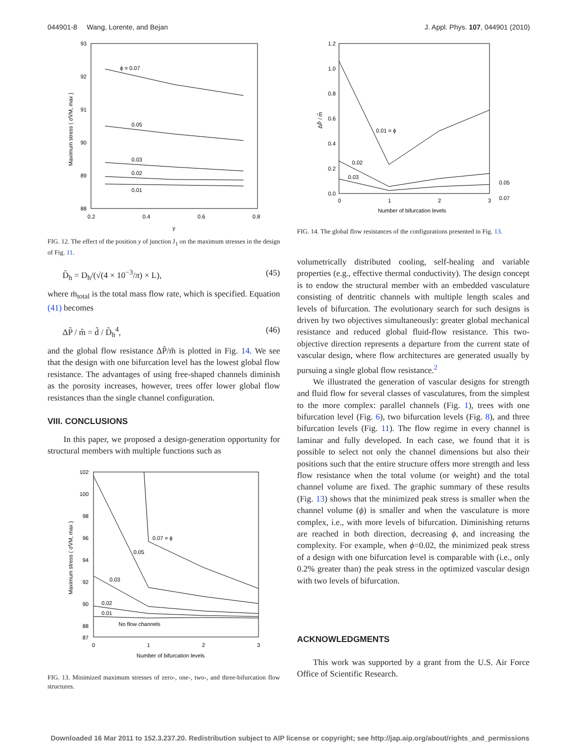044901-8 Wang, Lorente, and Bejan J. Appl. Phys. 107, 044901 (2010)
93
92
91
90
89
88
0.2
0.4
0.6
0.8
y
Maximum stress ( σ̃VM, max )
ϕ = 0.07
0.05
0.03
0.02
0.01
FIG. 12. The effect of the position y of junction J<sub>1</sub> on the maximum stresses in the design of Fig. 11.
D̃<sub>h</sub> = D<sub>h</sub>/(√(4 × 10<sup>−3</sup>/π) × L), (45)
where ṁ<sub>total</sub> is the total mass flow rate, which is specified. Equation (41) becomes
ΔP̃ / m̃ = d̃ / D̃<sub>h</sub><sup>4</sup>, (46)
and the global flow resistance ΔP̃/m̃ is plotted in Fig. 14. We see that the design with one bifurcation level has the lowest global flow resistance. The advantages of using free-shaped channels diminish as the porosity increases, however, trees offer lower global flow resistances than the single channel configuration.
VIII. CONCLUSIONS
In this paper, we proposed a design-generation opportunity for structural members with multiple functions such as
102
100
98
96
94
92
90
88
87
0
1
2
3
Number of bifurcation levels
Maximum stress ( σ̃VM, max )
0.07 = ϕ
0.05
0.03
0.02
0.01
No flow channels
FIG. 13. Minimized maximum stresses of zero-, one-, two-, and three-bifurcation flow structures.
1.2
1.0
0.8
0.6
0.4
0.2
0.0
0
1
2
3
Number of bifurcation levels
ΔP̃ / m̃
0.01 = ϕ
0.02
0.03
0.05
0.07
FIG. 14. The global flow resistances of the configurations presented in Fig. 13.
volumetrically distributed cooling, self-healing and variable properties (e.g., effective thermal conductivity). The design concept is to endow the structural member with an embedded vasculature consisting of dentritic channels with multiple length scales and levels of bifurcation. The evolutionary search for such designs is driven by two objectives simultaneously: greater global mechanical resistance and reduced global fluid-flow resistance. This two-objective direction represents a departure from the current state of vascular design, where flow architectures are generated usually by pursuing a single global flow resistance.<sup>2</sup>
We illustrated the generation of vascular designs for strength and fluid flow for several classes of vasculatures, from the simplest to the more complex: parallel channels (Fig. 1), trees with one bifurcation level (Fig. 6), two bifurcation levels (Fig. 8), and three bifurcation levels (Fig. 11). The flow regime in every channel is laminar and fully developed. In each case, we found that it is possible to select not only the channel dimensions but also their positions such that the entire structure offers more strength and less flow resistance when the total volume (or weight) and the total channel volume are fixed. The graphic summary of these results (Fig. 13) shows that the minimized peak stress is smaller when the channel volume (ϕ) is smaller and when the vasculature is more complex, i.e., with more levels of bifurcation. Diminishing returns are reached in both direction, decreasing ϕ, and increasing the complexity. For example, when ϕ=0.02, the minimized peak stress of a design with one bifurcation level is comparable with (i.e., only 0.2% greater than) the peak stress in the optimized vascular design with two levels of bifurcation.
ACKNOWLEDGMENTS
This work was supported by a grant from the U.S. Air Force Office of Scientific Research.
Downloaded 16 Mar 2011 to 152.3.237.20. Redistribution subject to AIP license or copyright; see http://jap.aip.org/about/rights_and_permissions